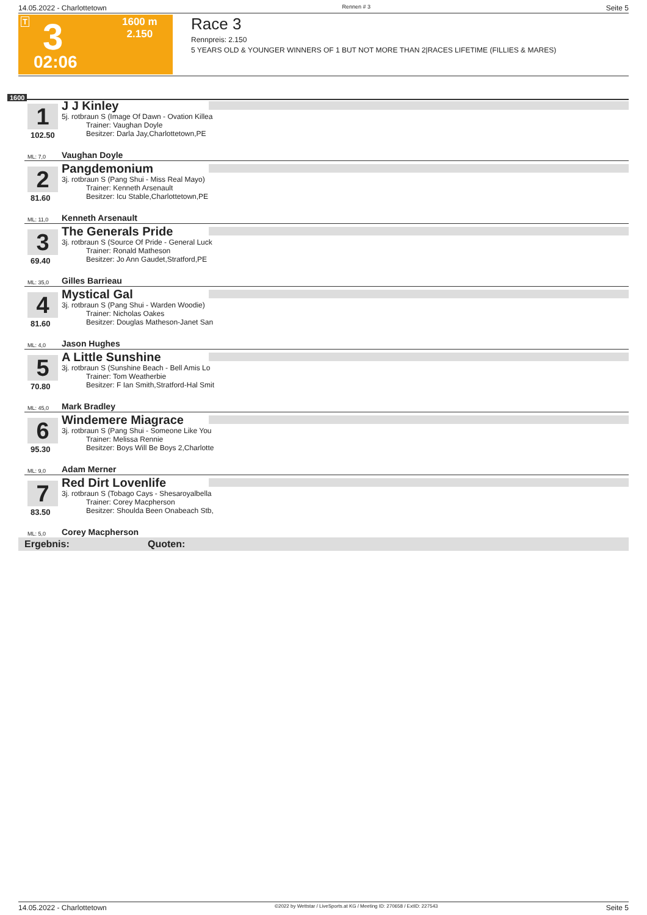14.05.2022 - Charlottetown Rennen # 3 Seite 5
T 3
02:06
1600 m
2.150
Race 3
Rennpreis: 2.150
5 YEARS OLD & YOUNGER WINNERS OF 1 BUT NOT MORE THAN 2|RACES LIFETIME (FILLIES & MARES)
1600
1 J J Kinley
5j. rotbraun S (Image Of Dawn - Ovation Killea
Trainer: Vaughan Doyle
Besitzer: Darla Jay,Charlottetown,PE
102.50
ML: 7,0 Vaughan Doyle
2 Pangdemonium
3j. rotbraun S (Pang Shui - Miss Real Mayo)
Trainer: Kenneth Arsenault
Besitzer: Icu Stable,Charlottetown,PE
81.60
ML: 11,0 Kenneth Arsenault
3 The Generals Pride
3j. rotbraun S (Source Of Pride - General Luck
Trainer: Ronald Matheson
Besitzer: Jo Ann Gaudet,Stratford,PE
69.40
ML: 35,0 Gilles Barrieau
4 Mystical Gal
3j. rotbraun S (Pang Shui - Warden Woodie)
Trainer: Nicholas Oakes
Besitzer: Douglas Matheson-Janet San
81.60
ML: 4,0 Jason Hughes
5 A Little Sunshine
3j. rotbraun S (Sunshine Beach - Bell Amis Lo
Trainer: Tom Weatherbie
Besitzer: F Ian Smith,Stratford-Hal Smit
70.80
ML: 45,0 Mark Bradley
6 Windemere Miagrace
3j. rotbraun S (Pang Shui - Someone Like You
Trainer: Melissa Rennie
Besitzer: Boys Will Be Boys 2,Charlotte
95.30
ML: 9,0 Adam Merner
7 Red Dirt Lovenlife
3j. rotbraun S (Tobago Cays - Shesaroyalbella
Trainer: Corey Macpherson
Besitzer: Shoulda Been Onabeach Stb,
83.50
ML: 5,0 Corey Macpherson
Ergebnis: Quoten:
14.05.2022 - Charlottetown ©2022 by Wettstar / LiveSports.at KG / Meeting ID: 270658 / ExtID: 227543 Seite 5